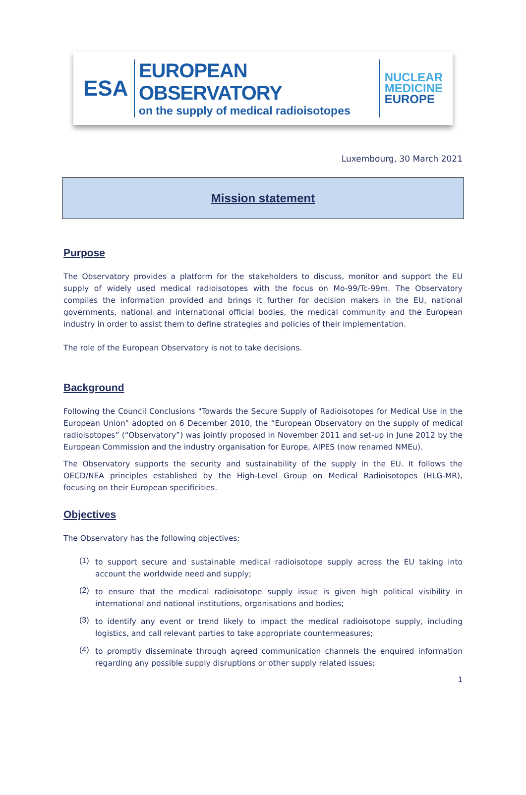ESA
EUROPEAN OBSERVATORY
on the supply of medical radioisotopes
NUCLEAR
MEDICINE
EUROPE
Luxembourg, 30 March 2021
Mission statement
Purpose
The Observatory provides a platform for the stakeholders to discuss, monitor and support the EU supply of widely used medical radioisotopes with the focus on Mo-99/Tc-99m. The Observatory compiles the information provided and brings it further for decision makers in the EU, national governments, national and international official bodies, the medical community and the European industry in order to assist them to define strategies and policies of their implementation.
The role of the European Observatory is not to take decisions.
Background
Following the Council Conclusions "Towards the Secure Supply of Radioisotopes for Medical Use in the European Union" adopted on 6 December 2010, the “European Observatory on the supply of medical radioisotopes” (“Observatory”) was jointly proposed in November 2011 and set-up in June 2012 by the European Commission and the industry organisation for Europe, AIPES (now renamed NMEu).
The Observatory supports the security and sustainability of the supply in the EU. It follows the OECD/NEA principles established by the High-Level Group on Medical Radioisotopes (HLG-MR), focusing on their European specificities.
Objectives
The Observatory has the following objectives:
(1)
to support secure and sustainable medical radioisotope supply across the EU taking into account the worldwide need and supply;
(2)
to ensure that the medical radioisotope supply issue is given high political visibility in international and national institutions, organisations and bodies;
(3)
to identify any event or trend likely to impact the medical radioisotope supply, including logistics, and call relevant parties to take appropriate countermeasures;
(4)
to promptly disseminate through agreed communication channels the enquired information regarding any possible supply disruptions or other supply related issues;
1